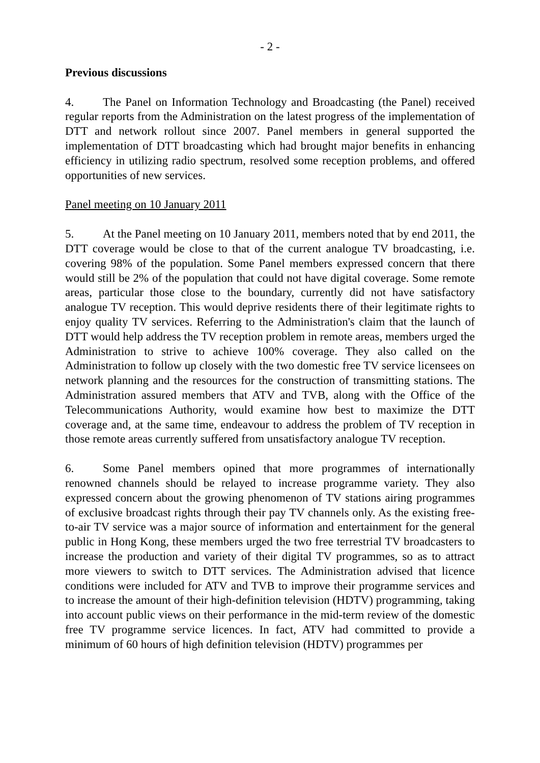- 2 -
Previous discussions
4. The Panel on Information Technology and Broadcasting (the Panel) received regular reports from the Administration on the latest progress of the implementation of DTT and network rollout since 2007. Panel members in general supported the implementation of DTT broadcasting which had brought major benefits in enhancing efficiency in utilizing radio spectrum, resolved some reception problems, and offered opportunities of new services.
Panel meeting on 10 January 2011
5. At the Panel meeting on 10 January 2011, members noted that by end 2011, the DTT coverage would be close to that of the current analogue TV broadcasting, i.e. covering 98% of the population. Some Panel members expressed concern that there would still be 2% of the population that could not have digital coverage. Some remote areas, particular those close to the boundary, currently did not have satisfactory analogue TV reception. This would deprive residents there of their legitimate rights to enjoy quality TV services. Referring to the Administration's claim that the launch of DTT would help address the TV reception problem in remote areas, members urged the Administration to strive to achieve 100% coverage. They also called on the Administration to follow up closely with the two domestic free TV service licensees on network planning and the resources for the construction of transmitting stations. The Administration assured members that ATV and TVB, along with the Office of the Telecommunications Authority, would examine how best to maximize the DTT coverage and, at the same time, endeavour to address the problem of TV reception in those remote areas currently suffered from unsatisfactory analogue TV reception.
6. Some Panel members opined that more programmes of internationally renowned channels should be relayed to increase programme variety. They also expressed concern about the growing phenomenon of TV stations airing programmes of exclusive broadcast rights through their pay TV channels only. As the existing free-to-air TV service was a major source of information and entertainment for the general public in Hong Kong, these members urged the two free terrestrial TV broadcasters to increase the production and variety of their digital TV programmes, so as to attract more viewers to switch to DTT services. The Administration advised that licence conditions were included for ATV and TVB to improve their programme services and to increase the amount of their high-definition television (HDTV) programming, taking into account public views on their performance in the mid-term review of the domestic free TV programme service licences. In fact, ATV had committed to provide a minimum of 60 hours of high definition television (HDTV) programmes per